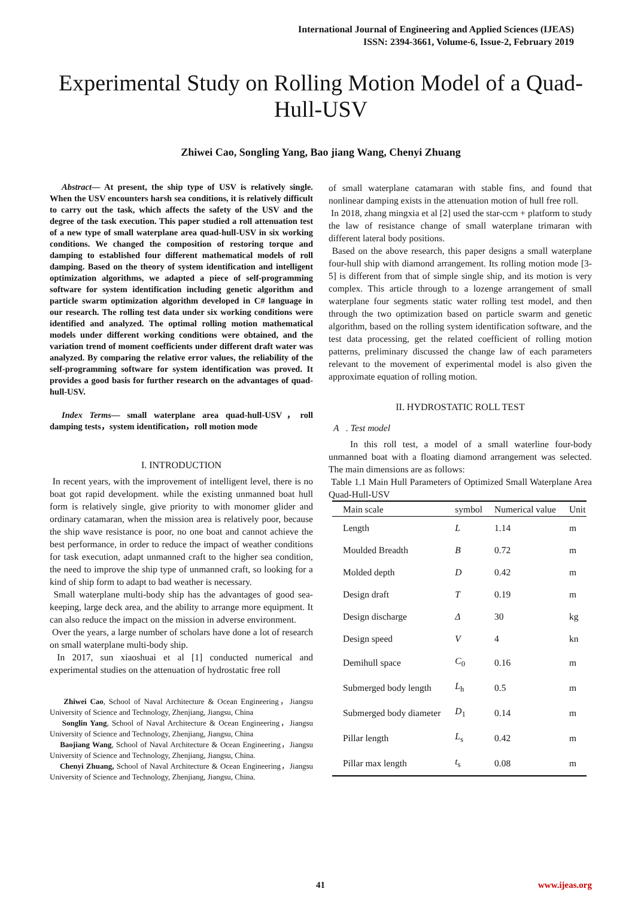International Journal of Engineering and Applied Sciences (IJEAS)
ISSN: 2394-3661, Volume-6, Issue-2, February 2019
Experimental Study on Rolling Motion Model of a Quad-Hull-USV
Zhiwei Cao, Songling Yang, Bao jiang Wang, Chenyi Zhuang
Abstract— At present, the ship type of USV is relatively single. When the USV encounters harsh sea conditions, it is relatively difficult to carry out the task, which affects the safety of the USV and the degree of the task execution. This paper studied a roll attenuation test of a new type of small waterplane area quad-hull-USV in six working conditions. We changed the composition of restoring torque and damping to established four different mathematical models of roll damping. Based on the theory of system identification and intelligent optimization algorithms, we adapted a piece of self-programming software for system identification including genetic algorithm and particle swarm optimization algorithm developed in C# language in our research. The rolling test data under six working conditions were identified and analyzed. The optimal rolling motion mathematical models under different working conditions were obtained, and the variation trend of moment coefficients under different draft water was analyzed. By comparing the relative error values, the reliability of the self-programming software for system identification was proved. It provides a good basis for further research on the advantages of quad-hull-USV.
Index Terms— small waterplane area quad-hull-USV，roll damping tests，system identification，roll motion mode
I. INTRODUCTION
In recent years, with the improvement of intelligent level, there is no boat got rapid development. while the existing unmanned boat hull form is relatively single, give priority to with monomer glider and ordinary catamaran, when the mission area is relatively poor, because the ship wave resistance is poor, no one boat and cannot achieve the best performance, in order to reduce the impact of weather conditions for task execution, adapt unmanned craft to the higher sea condition, the need to improve the ship type of unmanned craft, so looking for a kind of ship form to adapt to bad weather is necessary.
Small waterplane multi-body ship has the advantages of good sea-keeping, large deck area, and the ability to arrange more equipment. It can also reduce the impact on the mission in adverse environment.
Over the years, a large number of scholars have done a lot of research on small waterplane multi-body ship.
In 2017, sun xiaoshuai et al [1] conducted numerical and experimental studies on the attenuation of hydrostatic free roll
Zhiwei Cao, School of Naval Architecture & Ocean Engineering，Jiangsu University of Science and Technology, Zhenjiang, Jiangsu, China
Songlin Yang, School of Naval Architecture & Ocean Engineering，Jiangsu University of Science and Technology, Zhenjiang, Jiangsu, China
Baojiang Wang, School of Naval Architecture & Ocean Engineering，Jiangsu University of Science and Technology, Zhenjiang, Jiangsu, China.
Chenyi Zhuang, School of Naval Architecture & Ocean Engineering，Jiangsu University of Science and Technology, Zhenjiang, Jiangsu, China.
of small waterplane catamaran with stable fins, and found that nonlinear damping exists in the attenuation motion of hull free roll.
In 2018, zhang mingxia et al [2] used the star-ccm + platform to study the law of resistance change of small waterplane trimaran with different lateral body positions.
Based on the above research, this paper designs a small waterplane four-hull ship with diamond arrangement. Its rolling motion mode [3-5] is different from that of simple single ship, and its motion is very complex. This article through to a lozenge arrangement of small waterplane four segments static water rolling test model, and then through the two optimization based on particle swarm and genetic algorithm, based on the rolling system identification software, and the test data processing, get the related coefficient of rolling motion patterns, preliminary discussed the change law of each parameters relevant to the movement of experimental model is also given the approximate equation of rolling motion.
II. HYDROSTATIC ROLL TEST
A . Test model
In this roll test, a model of a small waterline four-body unmanned boat with a floating diamond arrangement was selected. The main dimensions are as follows:
Table 1.1 Main Hull Parameters of Optimized Small Waterplane Area Quad-Hull-USV
| Main scale | symbol | Numerical value | Unit |
| --- | --- | --- | --- |
| Length | L | 1.14 | m |
| Moulded Breadth | B | 0.72 | m |
| Molded depth | D | 0.42 | m |
| Design draft | T | 0.19 | m |
| Design discharge | Δ | 30 | kg |
| Design speed | V | 4 | kn |
| Demihull space | C<sub>0</sub> | 0.16 | m |
| Submerged body length | L<sub>h</sub> | 0.5 | m |
| Submerged body diameter | D<sub>1</sub> | 0.14 | m |
| Pillar length | L<sub>s</sub> | 0.42 | m |
| Pillar max length | t<sub>s</sub> | 0.08 | m |
41 www.ijeas.org